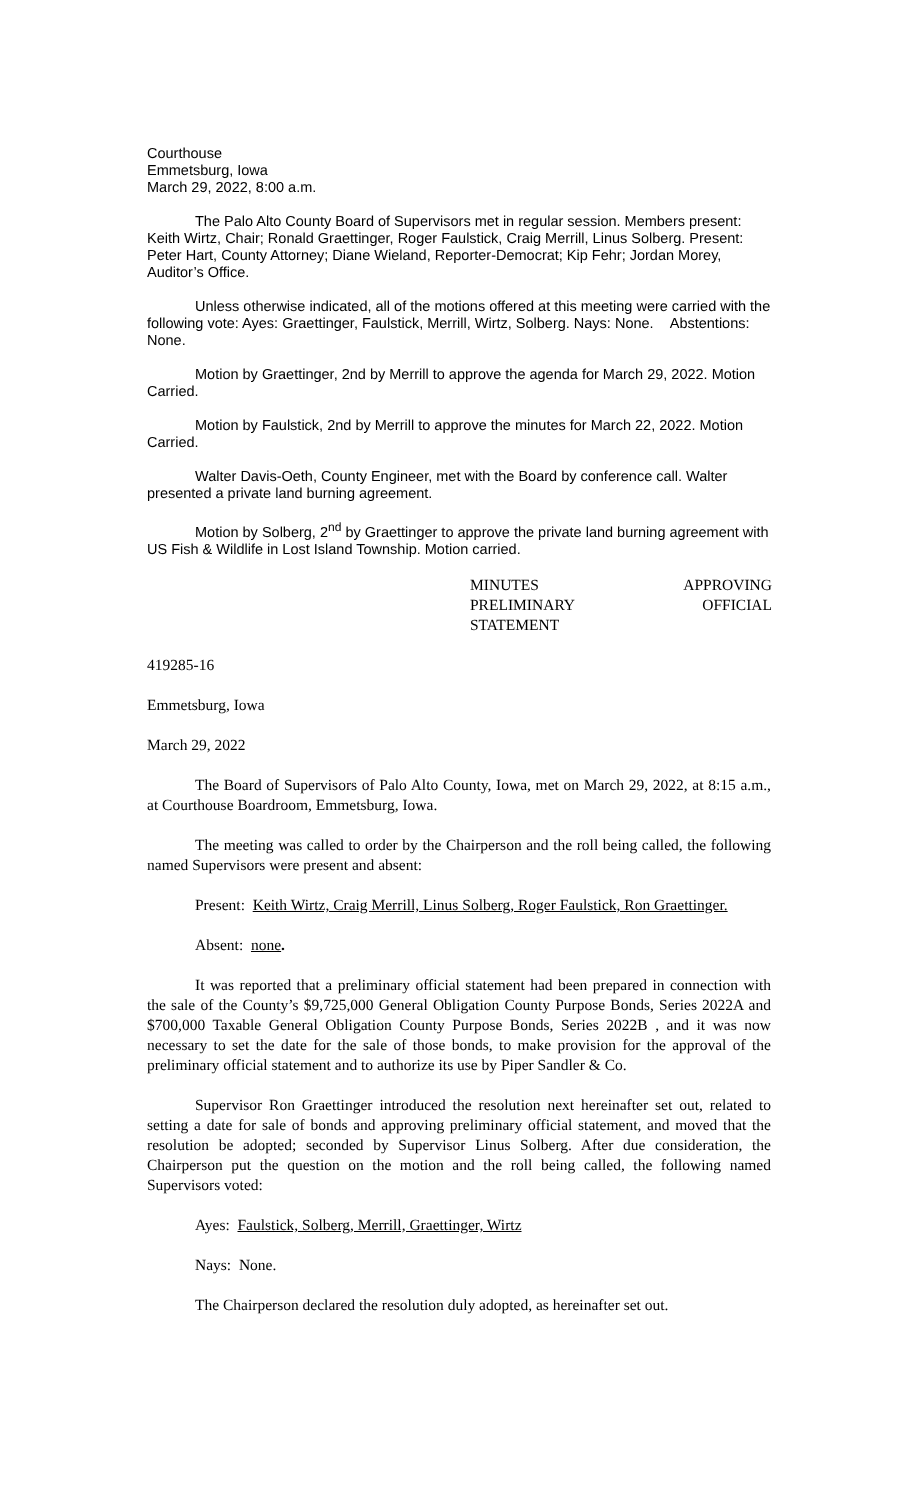Courthouse
Emmetsburg, Iowa
March 29, 2022, 8:00 a.m.
The Palo Alto County Board of Supervisors met in regular session. Members present: Keith Wirtz, Chair; Ronald Graettinger, Roger Faulstick, Craig Merrill, Linus Solberg. Present: Peter Hart, County Attorney; Diane Wieland, Reporter-Democrat; Kip Fehr; Jordan Morey, Auditor’s Office.
Unless otherwise indicated, all of the motions offered at this meeting were carried with the following vote: Ayes: Graettinger, Faulstick, Merrill, Wirtz, Solberg. Nays: None. Abstentions: None.
Motion by Graettinger, 2nd by Merrill to approve the agenda for March 29, 2022. Motion Carried.
Motion by Faulstick, 2nd by Merrill to approve the minutes for March 22, 2022. Motion Carried.
Walter Davis-Oeth, County Engineer, met with the Board by conference call. Walter presented a private land burning agreement.
Motion by Solberg, 2<sup>nd</sup> by Graettinger to approve the private land burning agreement with US Fish & Wildlife in Lost Island Township. Motion carried.
MINUTES APPROVING
PRELIMINARY OFFICIAL
STATEMENT
419285-16
Emmetsburg, Iowa
March 29, 2022
The Board of Supervisors of Palo Alto County, Iowa, met on March 29, 2022, at 8:15 a.m., at Courthouse Boardroom, Emmetsburg, Iowa.
The meeting was called to order by the Chairperson and the roll being called, the following named Supervisors were present and absent:
Present: Keith Wirtz, Craig Merrill, Linus Solberg, Roger Faulstick, Ron Graettinger.
Absent: none.
It was reported that a preliminary official statement had been prepared in connection with the sale of the County’s $9,725,000 General Obligation County Purpose Bonds, Series 2022A and $700,000 Taxable General Obligation County Purpose Bonds, Series 2022B , and it was now necessary to set the date for the sale of those bonds, to make provision for the approval of the preliminary official statement and to authorize its use by Piper Sandler & Co.
Supervisor Ron Graettinger introduced the resolution next hereinafter set out, related to setting a date for sale of bonds and approving preliminary official statement, and moved that the resolution be adopted; seconded by Supervisor Linus Solberg. After due consideration, the Chairperson put the question on the motion and the roll being called, the following named Supervisors voted:
Ayes: Faulstick, Solberg, Merrill, Graettinger, Wirtz
Nays: None.
The Chairperson declared the resolution duly adopted, as hereinafter set out.